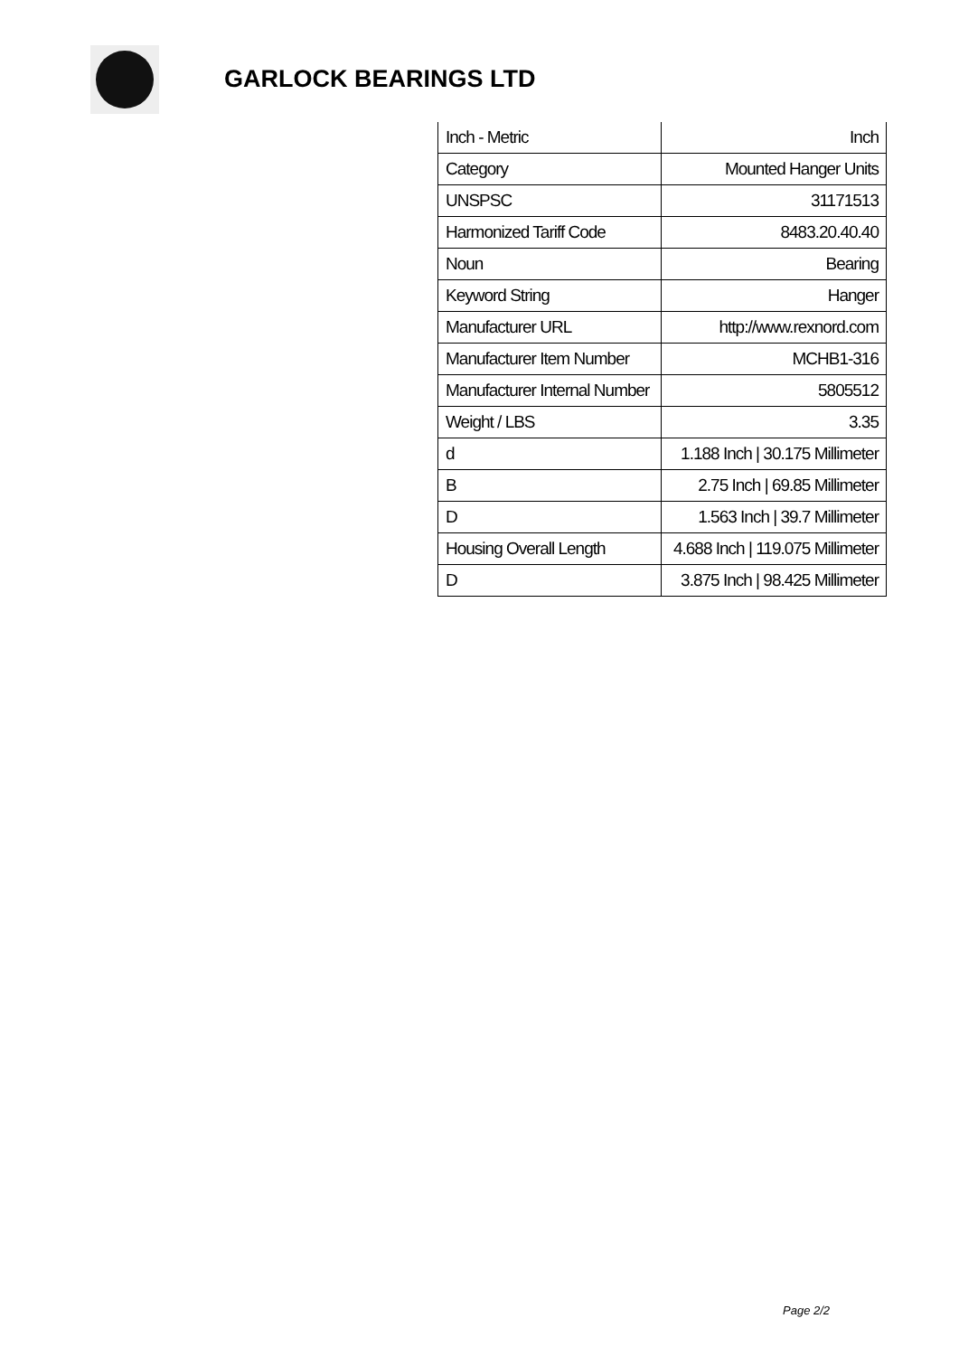GARLOCK BEARINGS LTD
| Inch - Metric | Inch |
| Category | Mounted Hanger Units |
| UNSPSC | 31171513 |
| Harmonized Tariff Code | 8483.20.40.40 |
| Noun | Bearing |
| Keyword String | Hanger |
| Manufacturer URL | http://www.rexnord.com |
| Manufacturer Item Number | MCHB1-316 |
| Manufacturer Internal Number | 5805512 |
| Weight / LBS | 3.35 |
| d | 1.188 Inch / 30.175 Millimeter |
| B | 2.75 Inch / 69.85 Millimeter |
| D | 1.563 Inch / 39.7 Millimeter |
| Housing Overall Length | 4.688 Inch / 119.075 Millimeter |
| D | 3.875 Inch / 98.425 Millimeter |
Page 2/2